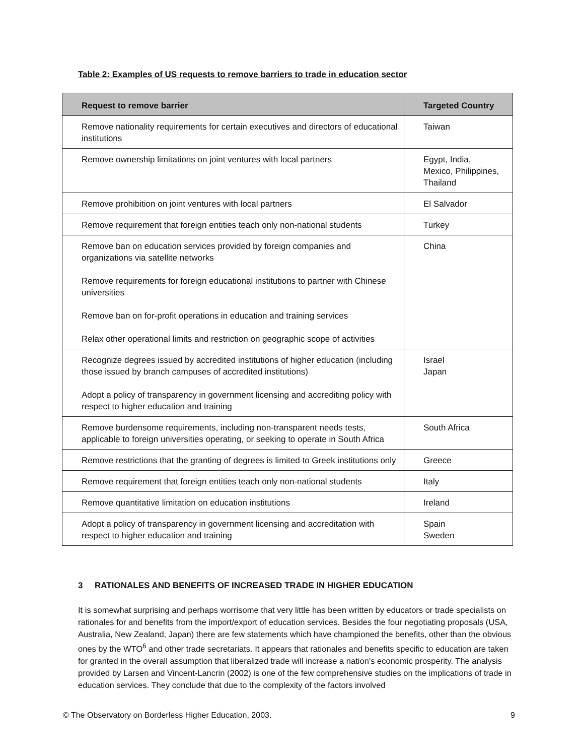Table 2: Examples of US requests to remove barriers to trade in education sector
| Request to remove barrier | Targeted Country |
| --- | --- |
| Remove nationality requirements for certain executives and directors of educational institutions | Taiwan |
| Remove ownership limitations on joint ventures with local partners | Egypt, India, Mexico, Philippines, Thailand |
| Remove prohibition on joint ventures with local partners | El Salvador |
| Remove requirement that foreign entities teach only non-national students | Turkey |
| Remove ban on education services provided by foreign companies and organizations via satellite networks Remove requirements for foreign educational institutions to partner with Chinese universities Remove ban on for-profit operations in education and training services Relax other operational limits and restriction on geographic scope of activities | China |
| Recognize degrees issued by accredited institutions of higher education (including those issued by branch campuses of accredited institutions) Adopt a policy of transparency in government licensing and accrediting policy with respect to higher education and training | Israel Japan |
| Remove burdensome requirements, including non-transparent needs tests, applicable to foreign universities operating, or seeking to operate in South Africa | South Africa |
| Remove restrictions that the granting of degrees is limited to Greek institutions only | Greece |
| Remove requirement that foreign entities teach only non-national students | Italy |
| Remove quantitative limitation on education institutions | Ireland |
| Adopt a policy of transparency in government licensing and accreditation with respect to higher education and training | Spain Sweden |
3 RATIONALES AND BENEFITS OF INCREASED TRADE IN HIGHER EDUCATION
It is somewhat surprising and perhaps worrisome that very little has been written by educators or trade specialists on rationales for and benefits from the import/export of education services. Besides the four negotiating proposals (USA, Australia, New Zealand, Japan) there are few statements which have championed the benefits, other than the obvious ones by the WTO<sup>6</sup> and other trade secretariats. It appears that rationales and benefits specific to education are taken for granted in the overall assumption that liberalized trade will increase a nation’s economic prosperity. The analysis provided by Larsen and Vincent-Lancrin (2002) is one of the few comprehensive studies on the implications of trade in education services. They conclude that due to the complexity of the factors involved
© The Observatory on Borderless Higher Education, 2003. 9